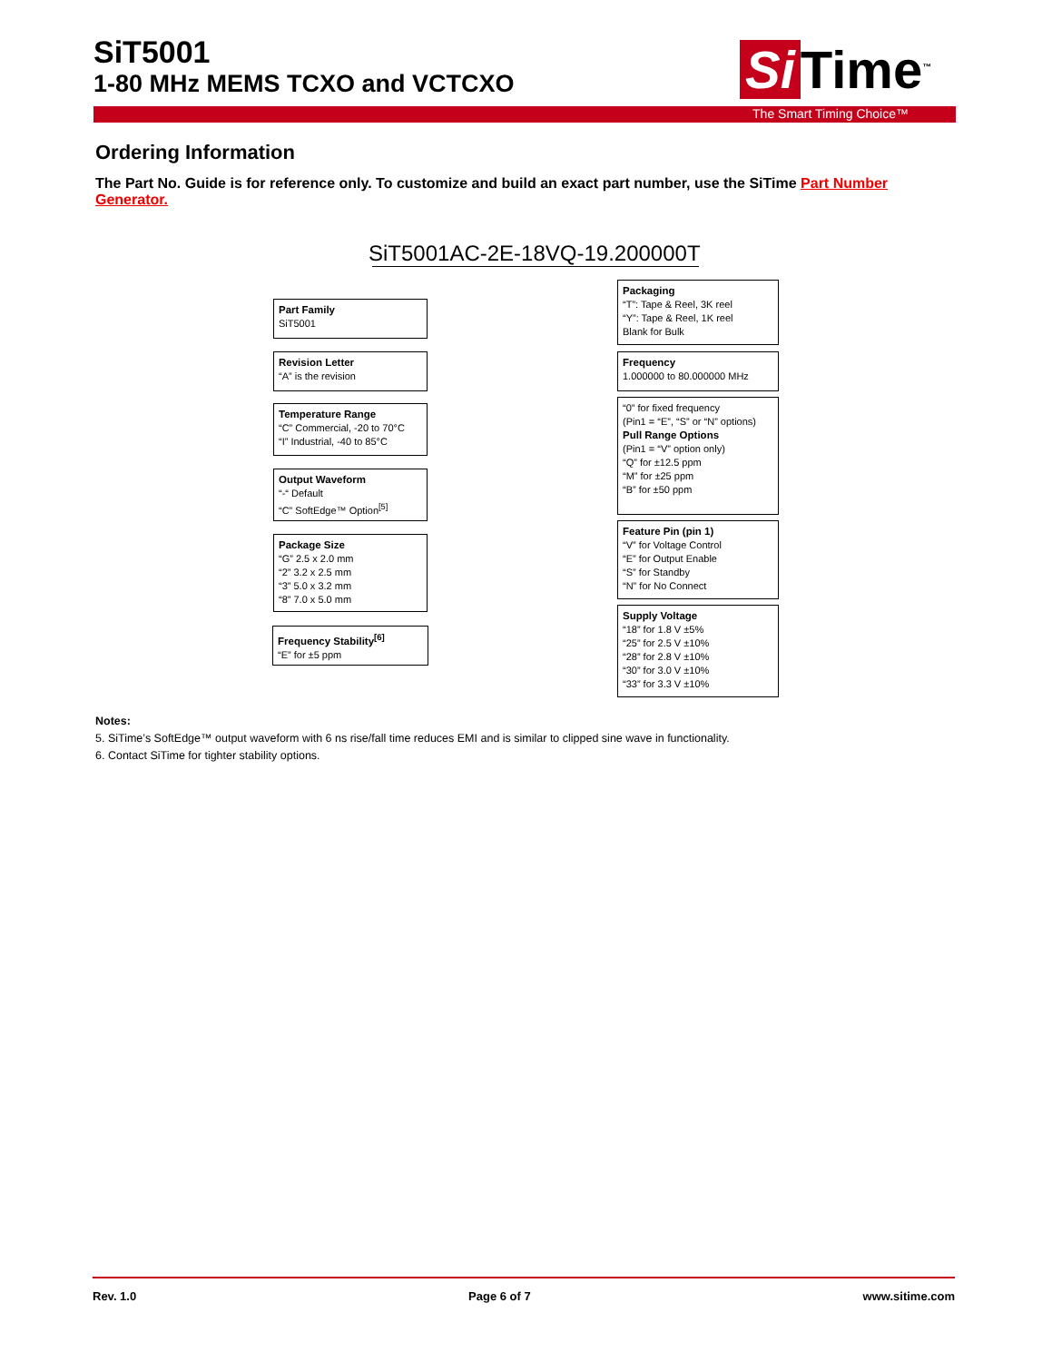SiT5001
1-80 MHz MEMS TCXO and VCTCXO
Si Time<sup>™</sup>
The Smart Timing Choice™
Ordering Information
The Part No. Guide is for reference only. To customize and build an exact part number, use the SiTime Part Number Generator.
SiT5001AC-2E-18VQ-19.200000T
Part Family
SiT5001
Revision Letter
“A” is the revision
Temperature Range
“C” Commercial, -20 to 70°C
“I” Industrial, -40 to 85°C
Output Waveform
“-“ Default
“C” SoftEdge™ Option<sup>[5]</sup>
Package Size
“G” 2.5 x 2.0 mm
“2” 3.2 x 2.5 mm
“3” 5.0 x 3.2 mm
“8” 7.0 x 5.0 mm
Frequency Stability<sup>[6]</sup>
“E” for ±5 ppm
Packaging
“T”: Tape & Reel, 3K reel
“Y”: Tape & Reel, 1K reel
Blank for Bulk
Frequency
1.000000 to 80.000000 MHz
“0” for fixed frequency
(Pin1 = “E”, “S” or “N” options)
Pull Range Options
(Pin1 = “V” option only)
“Q” for ±12.5 ppm
“M” for ±25 ppm
“B” for ±50 ppm
Feature Pin (pin 1)
“V” for Voltage Control
“E” for Output Enable
“S” for Standby
“N” for No Connect
Supply Voltage
“18” for 1.8 V ±5%
“25” for 2.5 V ±10%
“28” for 2.8 V ±10%
“30” for 3.0 V ±10%
“33” for 3.3 V ±10%
Notes:
5. SiTime’s SoftEdge™ output waveform with 6 ns rise/fall time reduces EMI and is similar to clipped sine wave in functionality.
6. Contact SiTime for tighter stability options.
Rev. 1.0 Page 6 of 7 www.sitime.com